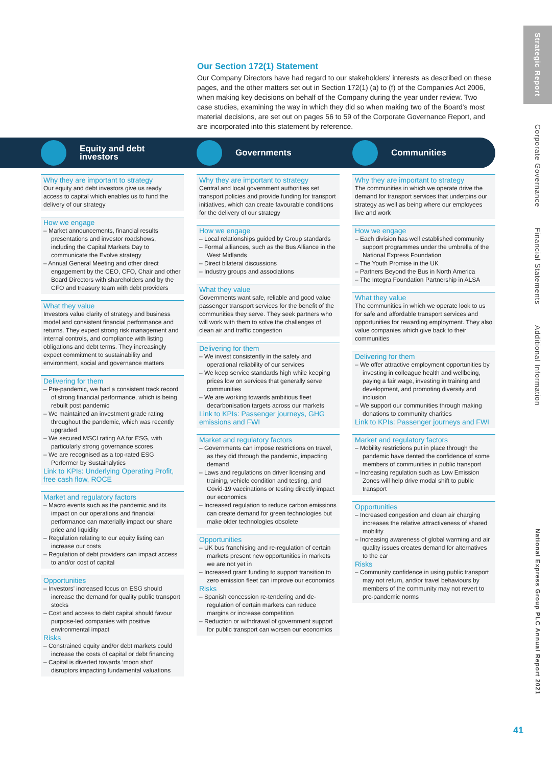Our Section 172(1) Statement
Our Company Directors have had regard to our stakeholders' interests as described on these pages, and the other matters set out in Section 172(1) (a) to (f) of the Companies Act 2006, when making key decisions on behalf of the Company during the year under review. Two case studies, examining the way in which they did so when making two of the Board's most material decisions, are set out on pages 56 to 59 of the Corporate Governance Report, and are incorporated into this statement by reference.
Equity and debt investors
Why they are important to strategy
Our equity and debt investors give us ready access to capital which enables us to fund the delivery of our strategy
How we engage
– Market announcements, financial results presentations and investor roadshows, including the Capital Markets Day to communicate the Evolve strategy
– Annual General Meeting and other direct engagement by the CEO, CFO, Chair and other Board Directors with shareholders and by the CFO and treasury team with debt providers
What they value
Investors value clarity of strategy and business model and consistent financial performance and returns. They expect strong risk management and internal controls, and compliance with listing obligations and debt terms. They increasingly expect commitment to sustainability and environment, social and governance matters
Delivering for them
– Pre-pandemic, we had a consistent track record of strong financial performance, which is being rebuilt post pandemic
– We maintained an investment grade rating throughout the pandemic, which was recently upgraded
– We secured MSCI rating AA for ESG, with particularly strong governance scores
– We are recognised as a top-rated ESG Performer by Sustainalytics
Link to KPIs: Underlying Operating Profit, free cash flow, ROCE
Market and regulatory factors
– Macro events such as the pandemic and its impact on our operations and financial performance can materially impact our share price and liquidity
– Regulation relating to our equity listing can increase our costs
– Regulation of debt providers can impact access to and/or cost of capital
Opportunities
– Investors' increased focus on ESG should increase the demand for quality public transport stocks
– Cost and access to debt capital should favour purpose-led companies with positive environmental impact
Risks
– Constrained equity and/or debt markets could increase the costs of capital or debt financing
– Capital is diverted towards ‘moon shot’ disruptors impacting fundamental valuations
Governments
Why they are important to strategy
Central and local government authorities set transport policies and provide funding for transport initiatives, which can create favourable conditions for the delivery of our strategy
How we engage
– Local relationships guided by Group standards
– Formal alliances, such as the Bus Alliance in the West Midlands
– Direct bilateral discussions
– Industry groups and associations
What they value
Governments want safe, reliable and good value passenger transport services for the benefit of the communities they serve. They seek partners who will work with them to solve the challenges of clean air and traffic congestion
Delivering for them
– We invest consistently in the safety and operational reliability of our services
– We keep service standards high while keeping prices low on services that generally serve communities
– We are working towards ambitious fleet decarbonisation targets across our markets
Link to KPIs: Passenger journeys, GHG emissions and FWI
Market and regulatory factors
– Governments can impose restrictions on travel, as they did through the pandemic, impacting demand
– Laws and regulations on driver licensing and training, vehicle condition and testing, and Covid-19 vaccinations or testing directly impact our economics
– Increased regulation to reduce carbon emissions can create demand for green technologies but make older technologies obsolete
Opportunities
– UK bus franchising and re-regulation of certain markets present new opportunities in markets we are not yet in
– Increased grant funding to support transition to zero emission fleet can improve our economics
Risks
– Spanish concession re-tendering and de-regulation of certain markets can reduce margins or increase competition
– Reduction or withdrawal of government support for public transport can worsen our economics
Communities
Why they are important to strategy
The communities in which we operate drive the demand for transport services that underpins our strategy as well as being where our employees live and work
How we engage
– Each division has well established community support programmes under the umbrella of the National Express Foundation
– The Youth Promise in the UK
– Partners Beyond the Bus in North America
– The Integra Foundation Partnership in ALSA
What they value
The communities in which we operate look to us for safe and affordable transport services and opportunities for rewarding employment. They also value companies which give back to their communities
Delivering for them
– We offer attractive employment opportunities by investing in colleague health and wellbeing, paying a fair wage, investing in training and development, and promoting diversity and inclusion
– We support our communities through making donations to community charities
Link to KPIs: Passenger journeys and FWI
Market and regulatory factors
– Mobility restrictions put in place through the pandemic have dented the confidence of some members of communities in public transport
– Increasing regulation such as Low Emission Zones will help drive modal shift to public transport
Opportunities
– Increased congestion and clean air charging increases the relative attractiveness of shared mobility
– Increasing awareness of global warming and air quality issues creates demand for alternatives to the car
Risks
– Community confidence in using public transport may not return, and/or travel behaviours by members of the community may not revert to pre-pandemic norms
Strategic Report Corporate Governance Financial Statements Additional Information National Express Group PLC Annual Report 2021
41